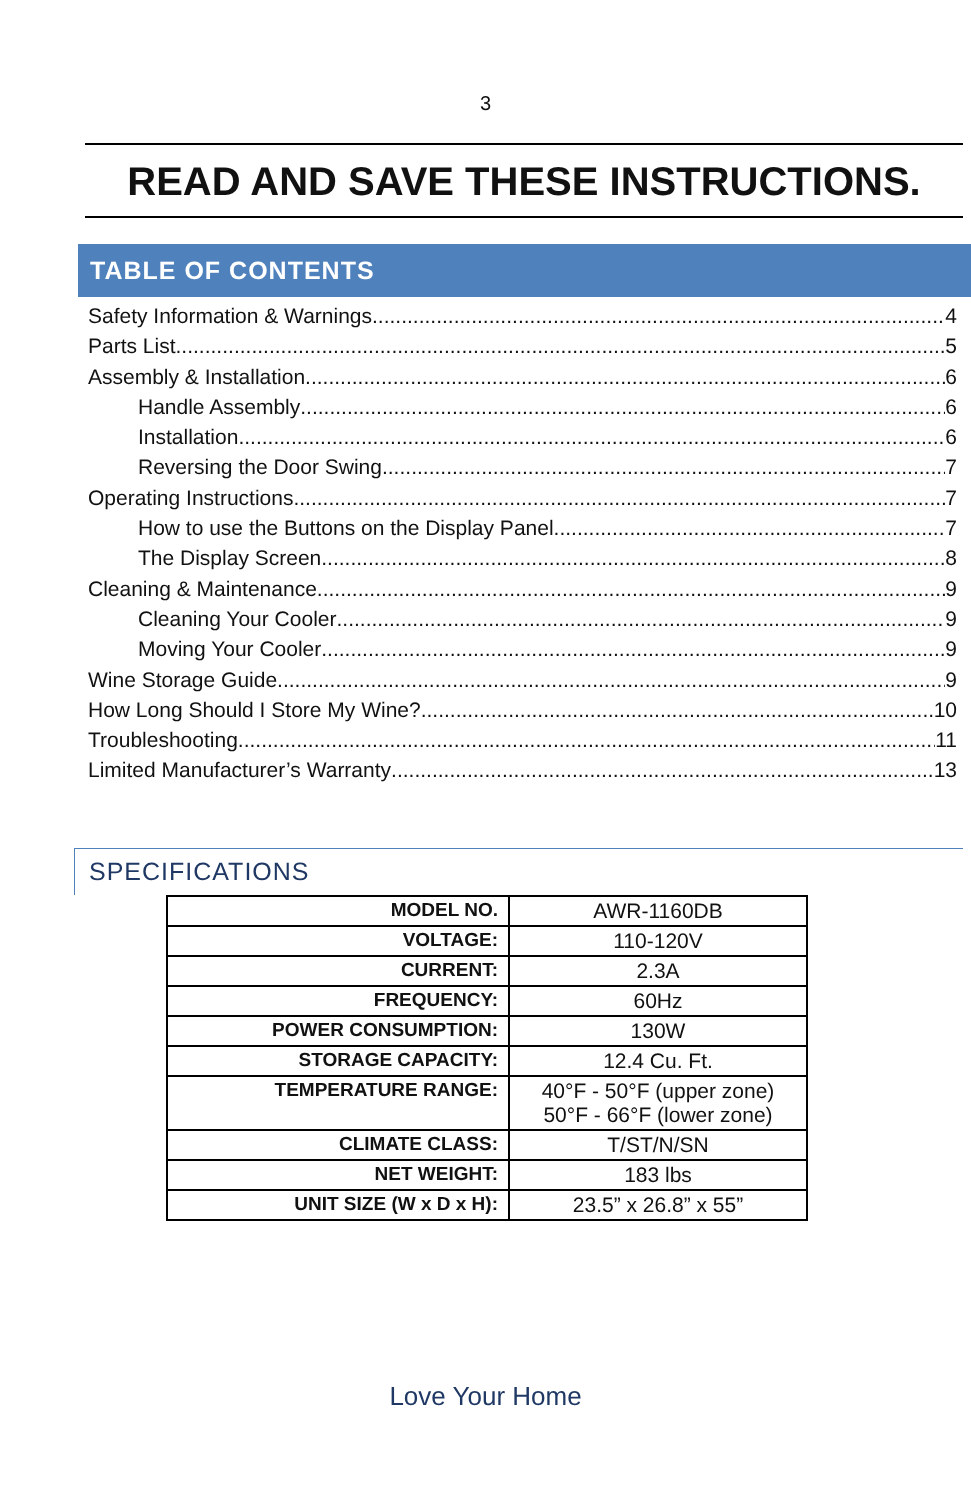3
READ AND SAVE THESE INSTRUCTIONS.
TABLE OF CONTENTS
Safety Information & Warnings 4
Parts List 5
Assembly & Installation 6
Handle Assembly 6
Installation 6
Reversing the Door Swing 7
Operating Instructions 7
How to use the Buttons on the Display Panel 7
The Display Screen 8
Cleaning & Maintenance 9
Cleaning Your Cooler 9
Moving Your Cooler 9
Wine Storage Guide 9
How Long Should I Store My Wine? 10
Troubleshooting 11
Limited Manufacturer’s Warranty 13
SPECIFICATIONS
| MODEL NO. | AWR-1160DB |
| VOLTAGE: | 110-120V |
| CURRENT: | 2.3A |
| FREQUENCY: | 60Hz |
| POWER CONSUMPTION: | 130W |
| STORAGE CAPACITY: | 12.4 Cu. Ft. |
| TEMPERATURE RANGE: | 40°F - 50°F (upper zone) 50°F - 66°F (lower zone) |
| CLIMATE CLASS: | T/ST/N/SN |
| NET WEIGHT: | 183 lbs |
| UNIT SIZE (W x D x H): | 23.5” x 26.8” x 55” |
Love Your Home